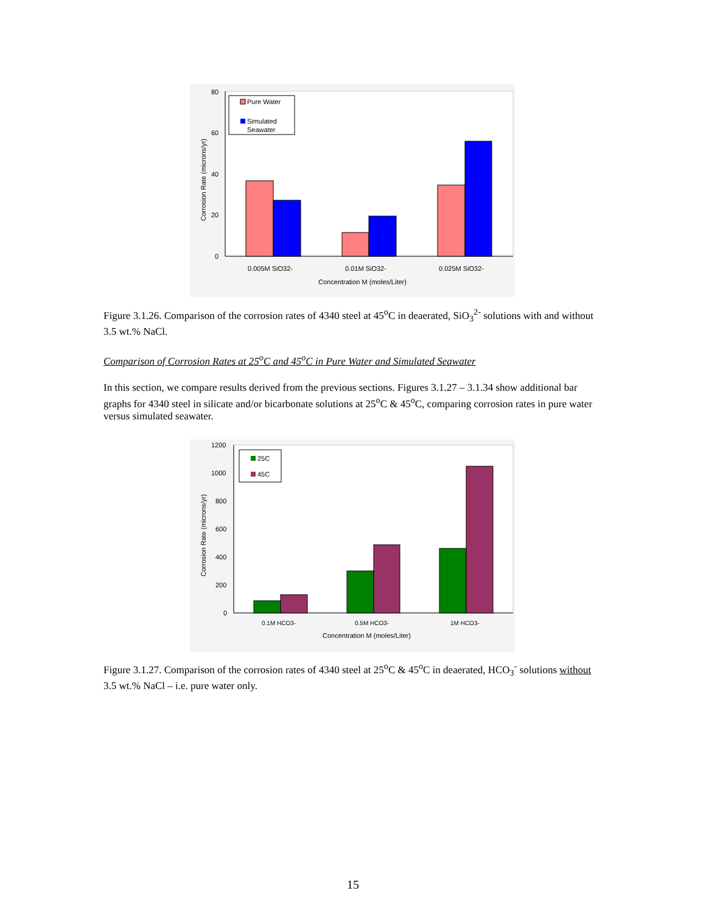80
60
40
20
0
Corrosion Rate (microns/yr)
Pure Water
Simulated
Seawater
0.005M SiO32-
0.01M SiO32-
0.025M SiO32-
Concentration M (moles/Liter)
Figure 3.1.26. Comparison of the corrosion rates of 4340 steel at 45<sup>o</sup>C in deaerated, SiO<sub>3</sub><sup>2-</sup> solutions with and without 3.5 wt.% NaCl.
Comparison of Corrosion Rates at 25<sup>o</sup>C and 45<sup>o</sup>C in Pure Water and Simulated Seawater
In this section, we compare results derived from the previous sections. Figures 3.1.27 – 3.1.34 show additional bar graphs for 4340 steel in silicate and/or bicarbonate solutions at 25<sup>o</sup>C & 45<sup>o</sup>C, comparing corrosion rates in pure water versus simulated seawater.
1200
1000
800
600
400
200
0
Corrosion Rate (microns/yr)
25C
45C
0.1M HCO3-
0.5M HCO3-
1M HCO3-
Concentration M (moles/Liter)
Figure 3.1.27. Comparison of the corrosion rates of 4340 steel at 25<sup>o</sup>C & 45<sup>o</sup>C in deaerated, HCO<sub>3</sub><sup>-</sup> solutions without 3.5 wt.% NaCl – i.e. pure water only.
15